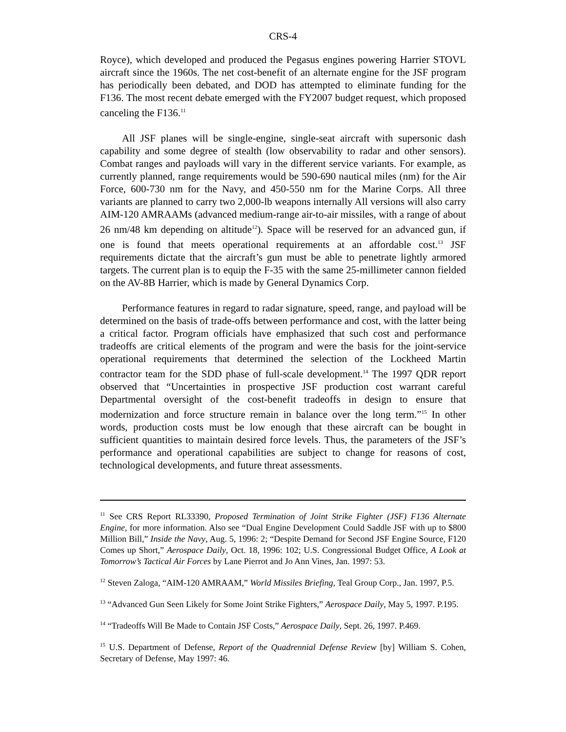CRS-4
Royce), which developed and produced the Pegasus engines powering Harrier STOVL aircraft since the 1960s. The net cost-benefit of an alternate engine for the JSF program has periodically been debated, and DOD has attempted to eliminate funding for the F136. The most recent debate emerged with the FY2007 budget request, which proposed canceling the F136.<sup>11</sup>
All JSF planes will be single-engine, single-seat aircraft with supersonic dash capability and some degree of stealth (low observability to radar and other sensors). Combat ranges and payloads will vary in the different service variants. For example, as currently planned, range requirements would be 590-690 nautical miles (nm) for the Air Force, 600-730 nm for the Navy, and 450-550 nm for the Marine Corps. All three variants are planned to carry two 2,000-lb weapons internally All versions will also carry AIM-120 AMRAAMs (advanced medium-range air-to-air missiles, with a range of about 26 nm/48 km depending on altitude<sup>12</sup>). Space will be reserved for an advanced gun, if one is found that meets operational requirements at an affordable cost.<sup>13</sup> JSF requirements dictate that the aircraft’s gun must be able to penetrate lightly armored targets. The current plan is to equip the F-35 with the same 25-millimeter cannon fielded on the AV-8B Harrier, which is made by General Dynamics Corp.
Performance features in regard to radar signature, speed, range, and payload will be determined on the basis of trade-offs between performance and cost, with the latter being a critical factor. Program officials have emphasized that such cost and performance tradeoffs are critical elements of the program and were the basis for the joint-service operational requirements that determined the selection of the Lockheed Martin contractor team for the SDD phase of full-scale development.<sup>14</sup> The 1997 QDR report observed that “Uncertainties in prospective JSF production cost warrant careful Departmental oversight of the cost-benefit tradeoffs in design to ensure that modernization and force structure remain in balance over the long term.”<sup>15</sup> In other words, production costs must be low enough that these aircraft can be bought in sufficient quantities to maintain desired force levels. Thus, the parameters of the JSF’s performance and operational capabilities are subject to change for reasons of cost, technological developments, and future threat assessments.
<sup>11</sup> See CRS Report RL33390, Proposed Termination of Joint Strike Fighter (JSF) F136 Alternate Engine, for more information. Also see “Dual Engine Development Could Saddle JSF with up to $800 Million Bill,” Inside the Navy, Aug. 5, 1996: 2; “Despite Demand for Second JSF Engine Source, F120 Comes up Short,” Aerospace Daily, Oct. 18, 1996: 102; U.S. Congressional Budget Office, A Look at Tomorrow’s Tactical Air Forces by Lane Pierrot and Jo Ann Vines, Jan. 1997: 53.
<sup>12</sup> Steven Zaloga, “AIM-120 AMRAAM,” World Missiles Briefing, Teal Group Corp., Jan. 1997, P.5.
<sup>13</sup> “Advanced Gun Seen Likely for Some Joint Strike Fighters,” Aerospace Daily, May 5, 1997. P.195.
<sup>14</sup> “Tradeoffs Will Be Made to Contain JSF Costs,” Aerospace Daily, Sept. 26, 1997. P.469.
<sup>15</sup> U.S. Department of Defense, Report of the Quadrennial Defense Review [by] William S. Cohen, Secretary of Defense, May 1997: 46.